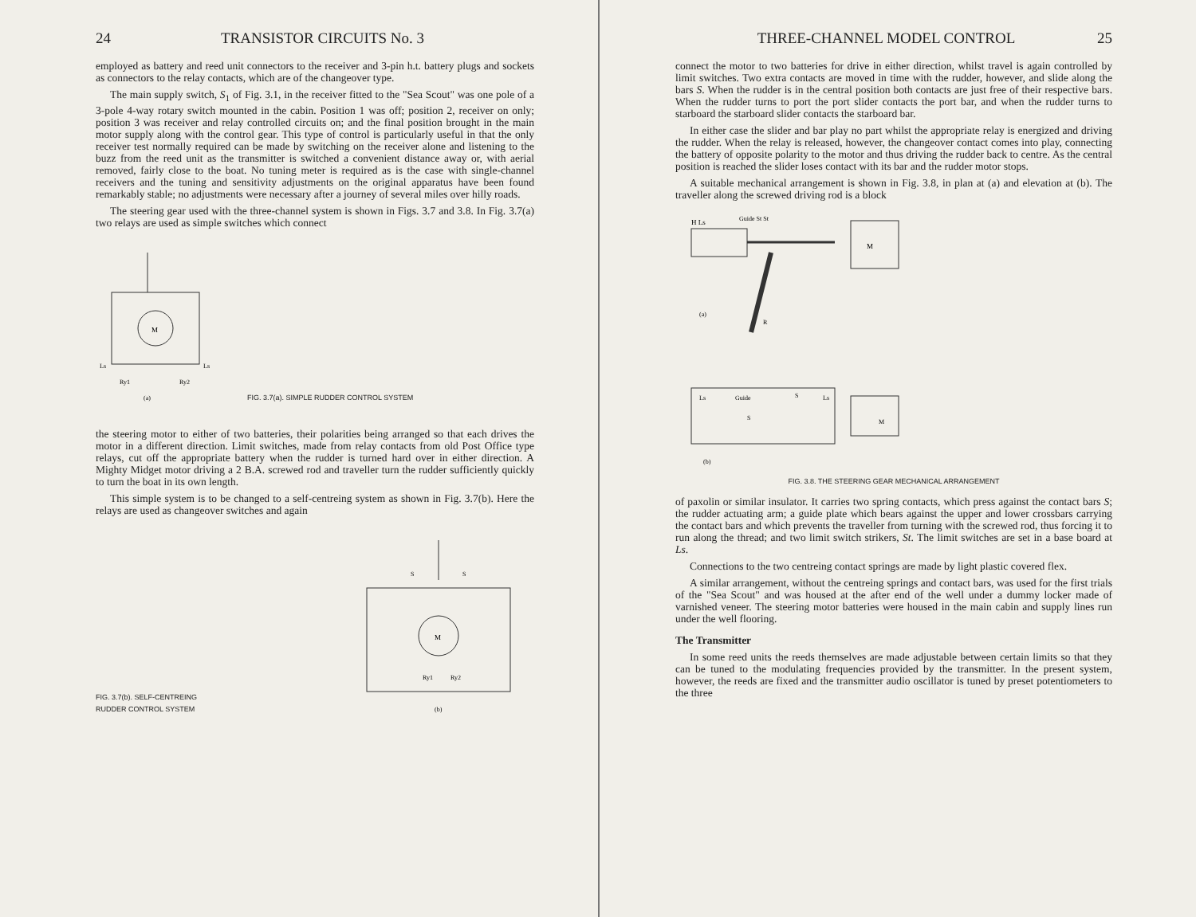24 TRANSISTOR CIRCUITS No. 3
employed as battery and reed unit connectors to the receiver and 3-pin h.t. battery plugs and sockets as connectors to the relay contacts, which are of the changeover type.
The main supply switch, S<sub>1</sub> of Fig. 3.1, in the receiver fitted to the "Sea Scout" was one pole of a 3-pole 4-way rotary switch mounted in the cabin. Position 1 was off; position 2, receiver on only; position 3 was receiver and relay controlled circuits on; and the final position brought in the main motor supply along with the control gear. This type of control is particularly useful in that the only receiver test normally required can be made by switching on the receiver alone and listening to the buzz from the reed unit as the transmitter is switched a convenient distance away or, with aerial removed, fairly close to the boat. No tuning meter is required as is the case with single-channel receivers and the tuning and sensitivity adjustments on the original apparatus have been found remarkably stable; no adjustments were necessary after a journey of several miles over hilly roads.
The steering gear used with the three-channel system is shown in Figs. 3.7 and 3.8. In Fig. 3.7(a) two relays are used as simple switches which connect
M
Ls
Ls
Ry1
Ry2
(a)
FIG. 3.7(a). SIMPLE RUDDER CONTROL SYSTEM
the steering motor to either of two batteries, their polarities being arranged so that each drives the motor in a different direction. Limit switches, made from relay contacts from old Post Office type relays, cut off the appropriate battery when the rudder is turned hard over in either direction. A Mighty Midget motor driving a 2 B.A. screwed rod and traveller turn the rudder sufficiently quickly to turn the boat in its own length.
This simple system is to be changed to a self-centreing system as shown in Fig. 3.7(b). Here the relays are used as changeover switches and again
FIG. 3.7(b). SELF-CENTREING
RUDDER CONTROL SYSTEM
M
S
S
Ry1
Ry2
(b)
THREE-CHANNEL MODEL CONTROL 25
connect the motor to two batteries for drive in either direction, whilst travel is again controlled by limit switches. Two extra contacts are moved in time with the rudder, however, and slide along the bars S. When the rudder is in the central position both contacts are just free of their respective bars. When the rudder turns to port the port slider contacts the port bar, and when the rudder turns to starboard the starboard slider contacts the starboard bar.
In either case the slider and bar play no part whilst the appropriate relay is energized and driving the rudder. When the relay is released, however, the changeover contact comes into play, connecting the battery of opposite polarity to the motor and thus driving the rudder back to centre. As the central position is reached the slider loses contact with its bar and the rudder motor stops.
A suitable mechanical arrangement is shown in Fig. 3.8, in plan at (a) and elevation at (b). The traveller along the screwed driving rod is a block
M
H Ls
Guide St St
(a)
R
Ls
Guide
S
Ls
S
M
(b)
FIG. 3.8. THE STEERING GEAR MECHANICAL ARRANGEMENT
of paxolin or similar insulator. It carries two spring contacts, which press against the contact bars S; the rudder actuating arm; a guide plate which bears against the upper and lower crossbars carrying the contact bars and which prevents the traveller from turning with the screwed rod, thus forcing it to run along the thread; and two limit switch strikers, St. The limit switches are set in a base board at Ls.
Connections to the two centreing contact springs are made by light plastic covered flex.
A similar arrangement, without the centreing springs and contact bars, was used for the first trials of the "Sea Scout" and was housed at the after end of the well under a dummy locker made of varnished veneer. The steering motor batteries were housed in the main cabin and supply lines run under the well flooring.
The Transmitter
In some reed units the reeds themselves are made adjustable between certain limits so that they can be tuned to the modulating frequencies provided by the transmitter. In the present system, however, the reeds are fixed and the transmitter audio oscillator is tuned by preset potentiometers to the three